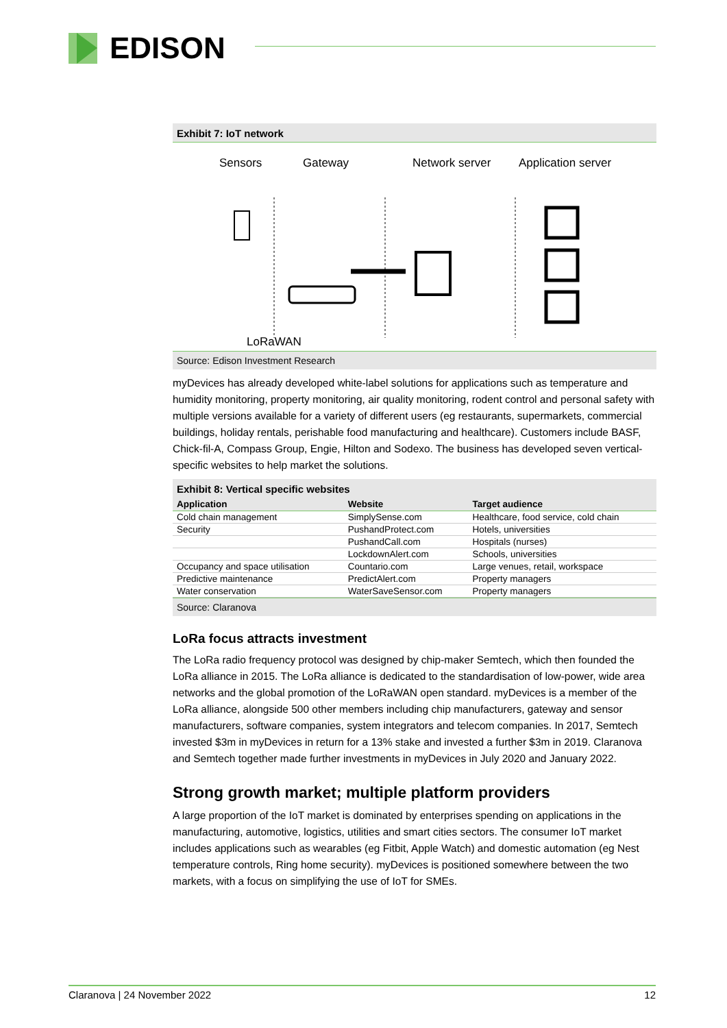EDISON
Exhibit 7: IoT network
Sensors
Gateway
Network server
Application server
LoRaWAN
Source: Edison Investment Research
myDevices has already developed white-label solutions for applications such as temperature and humidity monitoring, property monitoring, air quality monitoring, rodent control and personal safety with multiple versions available for a variety of different users (eg restaurants, supermarkets, commercial buildings, holiday rentals, perishable food manufacturing and healthcare). Customers include BASF, Chick-fil-A, Compass Group, Engie, Hilton and Sodexo. The business has developed seven vertical-specific websites to help market the solutions.
Exhibit 8: Vertical specific websites
| Application | Website | Target audience |
| --- | --- | --- |
| Cold chain management | SimplySense.com | Healthcare, food service, cold chain |
| Security | PushandProtect.com | Hotels, universities |
| | PushandCall.com | Hospitals (nurses) |
| | LockdownAlert.com | Schools, universities |
| Occupancy and space utilisation | Countario.com | Large venues, retail, workspace |
| Predictive maintenance | PredictAlert.com | Property managers |
| Water conservation | WaterSaveSensor.com | Property managers |
Source: Claranova
LoRa focus attracts investment
The LoRa radio frequency protocol was designed by chip-maker Semtech, which then founded the LoRa alliance in 2015. The LoRa alliance is dedicated to the standardisation of low-power, wide area networks and the global promotion of the LoRaWAN open standard. myDevices is a member of the LoRa alliance, alongside 500 other members including chip manufacturers, gateway and sensor manufacturers, software companies, system integrators and telecom companies. In 2017, Semtech invested $3m in myDevices in return for a 13% stake and invested a further $3m in 2019. Claranova and Semtech together made further investments in myDevices in July 2020 and January 2022.
Strong growth market; multiple platform providers
A large proportion of the IoT market is dominated by enterprises spending on applications in the manufacturing, automotive, logistics, utilities and smart cities sectors. The consumer IoT market includes applications such as wearables (eg Fitbit, Apple Watch) and domestic automation (eg Nest temperature controls, Ring home security). myDevices is positioned somewhere between the two markets, with a focus on simplifying the use of IoT for SMEs.
Claranova | 24 November 2022 12